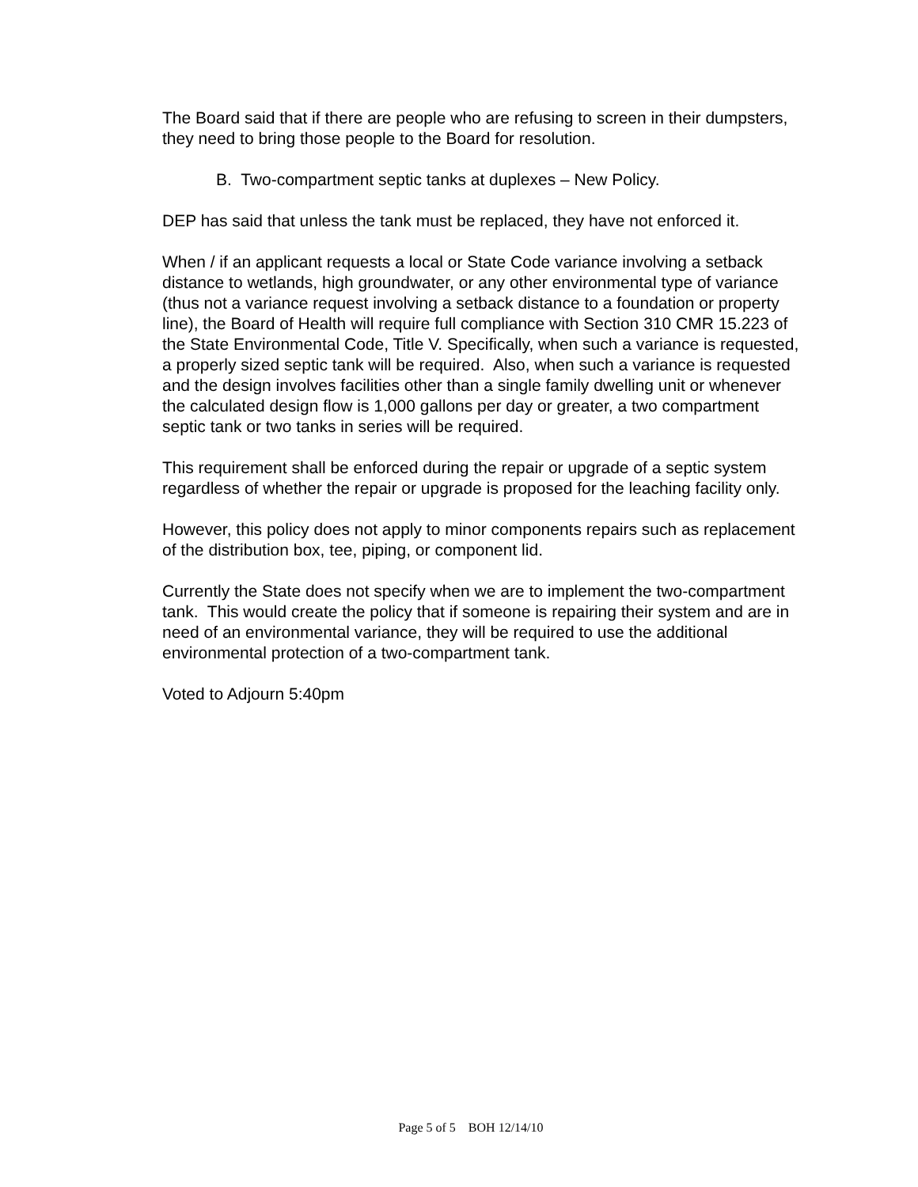The Board said that if there are people who are refusing to screen in their dumpsters, they need to bring those people to the Board for resolution.
B. Two-compartment septic tanks at duplexes – New Policy.
DEP has said that unless the tank must be replaced, they have not enforced it.
When / if an applicant requests a local or State Code variance involving a setback distance to wetlands, high groundwater, or any other environmental type of variance (thus not a variance request involving a setback distance to a foundation or property line), the Board of Health will require full compliance with Section 310 CMR 15.223 of the State Environmental Code, Title V. Specifically, when such a variance is requested, a properly sized septic tank will be required. Also, when such a variance is requested and the design involves facilities other than a single family dwelling unit or whenever the calculated design flow is 1,000 gallons per day or greater, a two compartment septic tank or two tanks in series will be required.
This requirement shall be enforced during the repair or upgrade of a septic system regardless of whether the repair or upgrade is proposed for the leaching facility only.
However, this policy does not apply to minor components repairs such as replacement of the distribution box, tee, piping, or component lid.
Currently the State does not specify when we are to implement the two-compartment tank. This would create the policy that if someone is repairing their system and are in need of an environmental variance, they will be required to use the additional environmental protection of a two-compartment tank.
Voted to Adjourn 5:40pm
Page 5 of 5 BOH 12/14/10